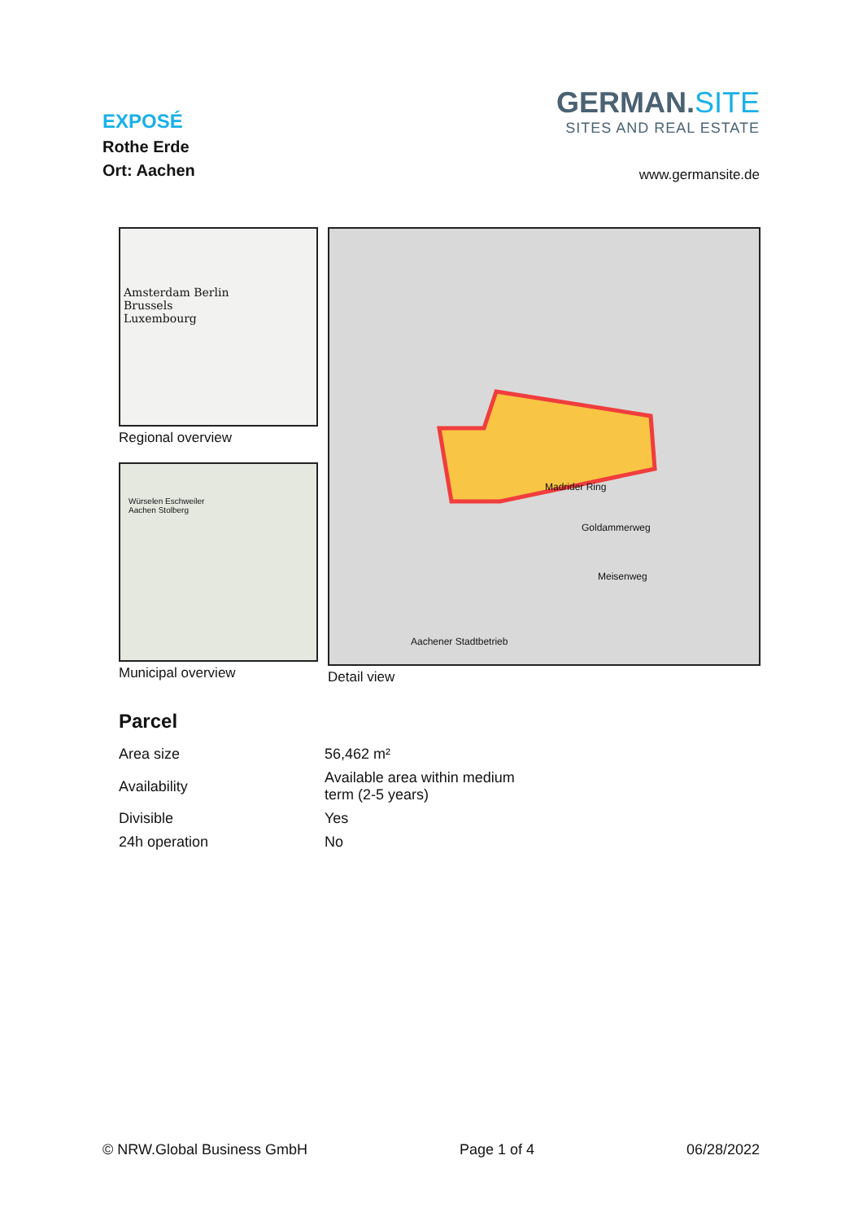EXPOSÉ
Rothe Erde
Ort: Aachen
GERMAN.SITE
SITES AND REAL ESTATE
www.germansite.de
Amsterdam Berlin
Brussels
Luxembourg
Regional overview
Würselen Eschweiler
Aachen Stolberg
Municipal overview
Madrider Ring
Goldammerweg
Meisenweg
Aachener Stadtbetrieb
Detail view
Parcel
| Area size | 56,462 m² |
| Availability | Available area within medium term (2-5 years) |
| Divisible | Yes |
| 24h operation | No |
© NRW.Global Business GmbH Page 1 of 4 06/28/2022